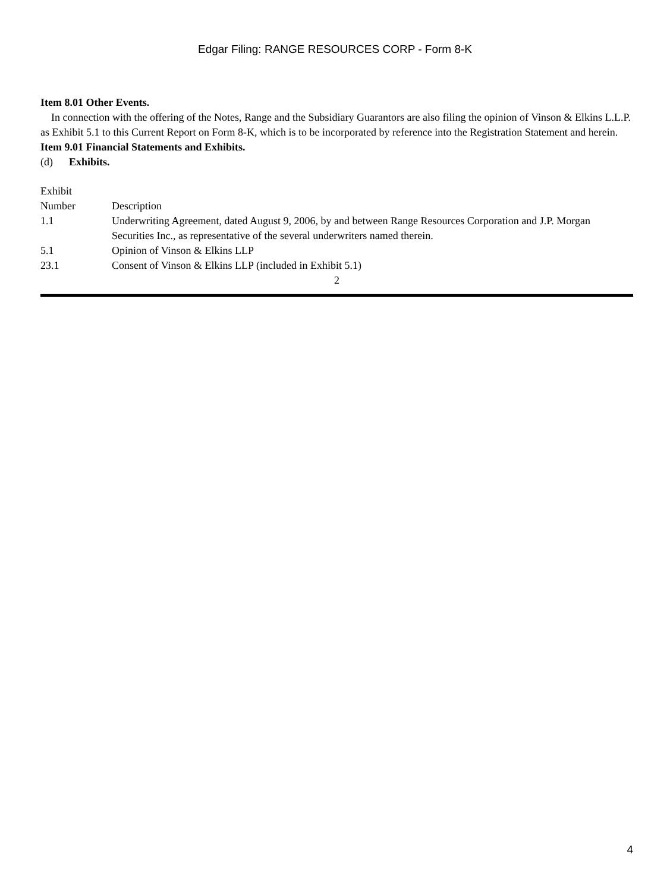Edgar Filing: RANGE RESOURCES CORP - Form 8-K
Item 8.01 Other Events.
In connection with the offering of the Notes, Range and the Subsidiary Guarantors are also filing the opinion of Vinson & Elkins L.L.P. as Exhibit 5.1 to this Current Report on Form 8-K, which is to be incorporated by reference into the Registration Statement and herein.
Item 9.01 Financial Statements and Exhibits.
(d) Exhibits.
| Exhibit Number | Description |
| 1.1 | Underwriting Agreement, dated August 9, 2006, by and between Range Resources Corporation and J.P. Morgan Securities Inc., as representative of the several underwriters named therein. |
| 5.1 | Opinion of Vinson & Elkins LLP |
| 23.1 | Consent of Vinson & Elkins LLP (included in Exhibit 5.1) |
2
4